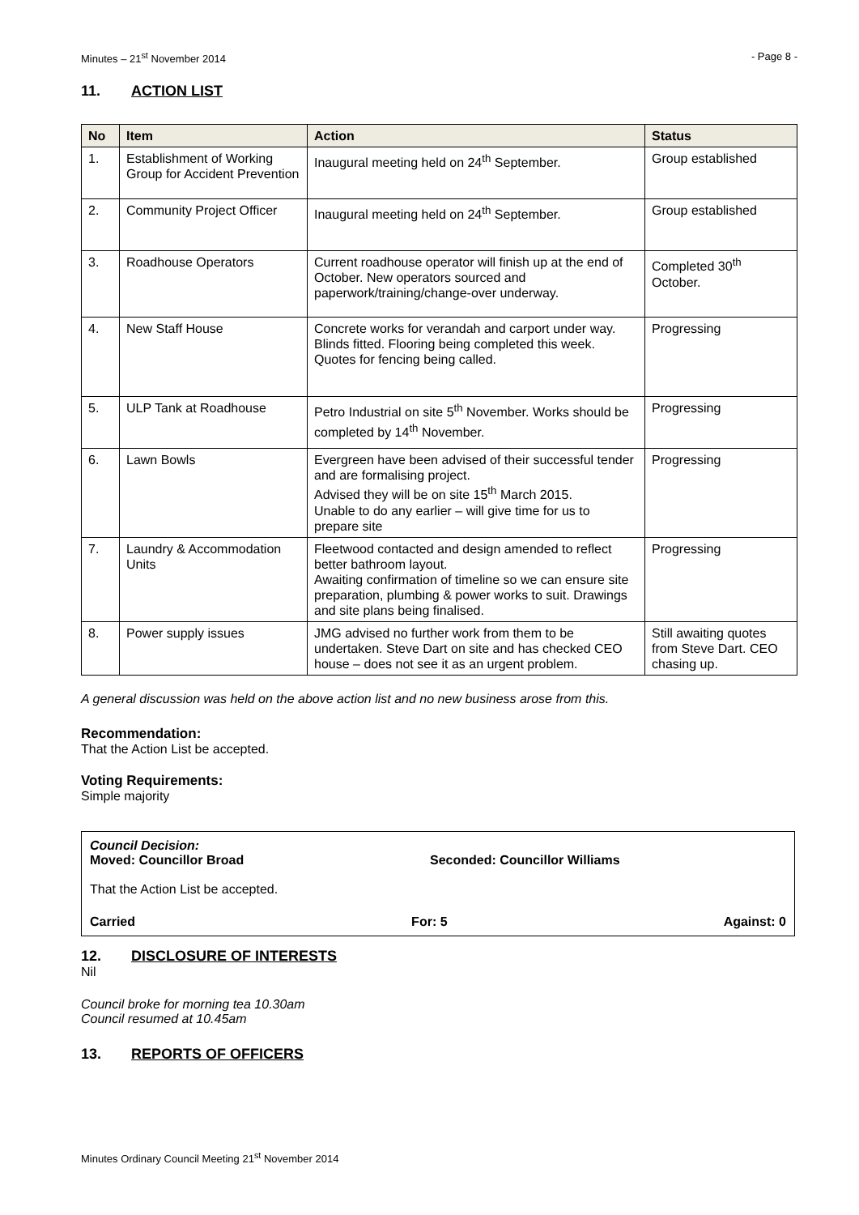Minutes – 21<sup>st</sup> November 2014 - Page 8 -
11. ACTION LIST
| No | Item | Action | Status |
| --- | --- | --- | --- |
| 1. | Establishment of Working Group for Accident Prevention | Inaugural meeting held on 24<sup>th</sup> September. | Group established |
| 2. | Community Project Officer | Inaugural meeting held on 24<sup>th</sup> September. | Group established |
| 3. | Roadhouse Operators | Current roadhouse operator will finish up at the end of October. New operators sourced and paperwork/training/change-over underway. | Completed 30<sup>th</sup> October. |
| 4. | New Staff House | Concrete works for verandah and carport under way. Blinds fitted. Flooring being completed this week. Quotes for fencing being called. | Progressing |
| 5. | ULP Tank at Roadhouse | Petro Industrial on site 5<sup>th</sup> November. Works should be completed by 14<sup>th</sup> November. | Progressing |
| 6. | Lawn Bowls | Evergreen have been advised of their successful tender and are formalising project. Advised they will be on site 15<sup>th</sup> March 2015. Unable to do any earlier – will give time for us to prepare site | Progressing |
| 7. | Laundry & Accommodation Units | Fleetwood contacted and design amended to reflect better bathroom layout. Awaiting confirmation of timeline so we can ensure site preparation, plumbing & power works to suit. Drawings and site plans being finalised. | Progressing |
| 8. | Power supply issues | JMG advised no further work from them to be undertaken. Steve Dart on site and has checked CEO house – does not see it as an urgent problem. | Still awaiting quotes from Steve Dart. CEO chasing up. |
A general discussion was held on the above action list and no new business arose from this.
Recommendation:
That the Action List be accepted.
Voting Requirements:
Simple majority
Council Decision:
Moved: Councillor Broad Seconded: Councillor Williams
That the Action List be accepted.
Carried For: 5 Against: 0
12. DISCLOSURE OF INTERESTS
Nil
Council broke for morning tea 10.30am
Council resumed at 10.45am
13. REPORTS OF OFFICERS
Minutes Ordinary Council Meeting 21<sup>st</sup> November 2014